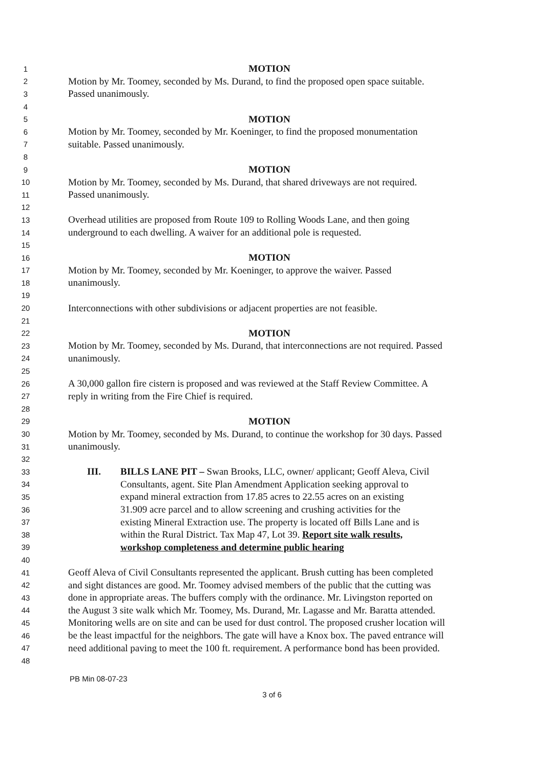1 MOTION
2 Motion by Mr. Toomey, seconded by Ms. Durand, to find the proposed open space suitable.
3 Passed unanimously.
4
5 MOTION
6 Motion by Mr. Toomey, seconded by Mr. Koeninger, to find the proposed monumentation
7 suitable. Passed unanimously.
8
9 MOTION
10 Motion by Mr. Toomey, seconded by Ms. Durand, that shared driveways are not required.
11 Passed unanimously.
12
13 Overhead utilities are proposed from Route 109 to Rolling Woods Lane, and then going
14 underground to each dwelling. A waiver for an additional pole is requested.
15
16 MOTION
17 Motion by Mr. Toomey, seconded by Mr. Koeninger, to approve the waiver. Passed
18 unanimously.
19
20 Interconnections with other subdivisions or adjacent properties are not feasible.
21
22 MOTION
23 Motion by Mr. Toomey, seconded by Ms. Durand, that interconnections are not required. Passed
24 unanimously.
25
26 A 30,000 gallon fire cistern is proposed and was reviewed at the Staff Review Committee. A
27 reply in writing from the Fire Chief is required.
28
29 MOTION
30 Motion by Mr. Toomey, seconded by Ms. Durand, to continue the workshop for 30 days. Passed
31 unanimously.
32
33 III. BILLS LANE PIT – Swan Brooks, LLC, owner/ applicant; Geoff Aleva, Civil
34 Consultants, agent. Site Plan Amendment Application seeking approval to
35 expand mineral extraction from 17.85 acres to 22.55 acres on an existing
36 31.909 acre parcel and to allow screening and crushing activities for the
37 existing Mineral Extraction use. The property is located off Bills Lane and is
38 within the Rural District. Tax Map 47, Lot 39. Report site walk results,
39 workshop completeness and determine public hearing
40
41 Geoff Aleva of Civil Consultants represented the applicant. Brush cutting has been completed
42 and sight distances are good. Mr. Toomey advised members of the public that the cutting was
43 done in appropriate areas. The buffers comply with the ordinance. Mr. Livingston reported on
44 the August 3 site walk which Mr. Toomey, Ms. Durand, Mr. Lagasse and Mr. Baratta attended.
45 Monitoring wells are on site and can be used for dust control. The proposed crusher location will
46 be the least impactful for the neighbors. The gate will have a Knox box. The paved entrance will
47 need additional paving to meet the 100 ft. requirement. A performance bond has been provided.
48
PB Min 08-07-23
3 of 6